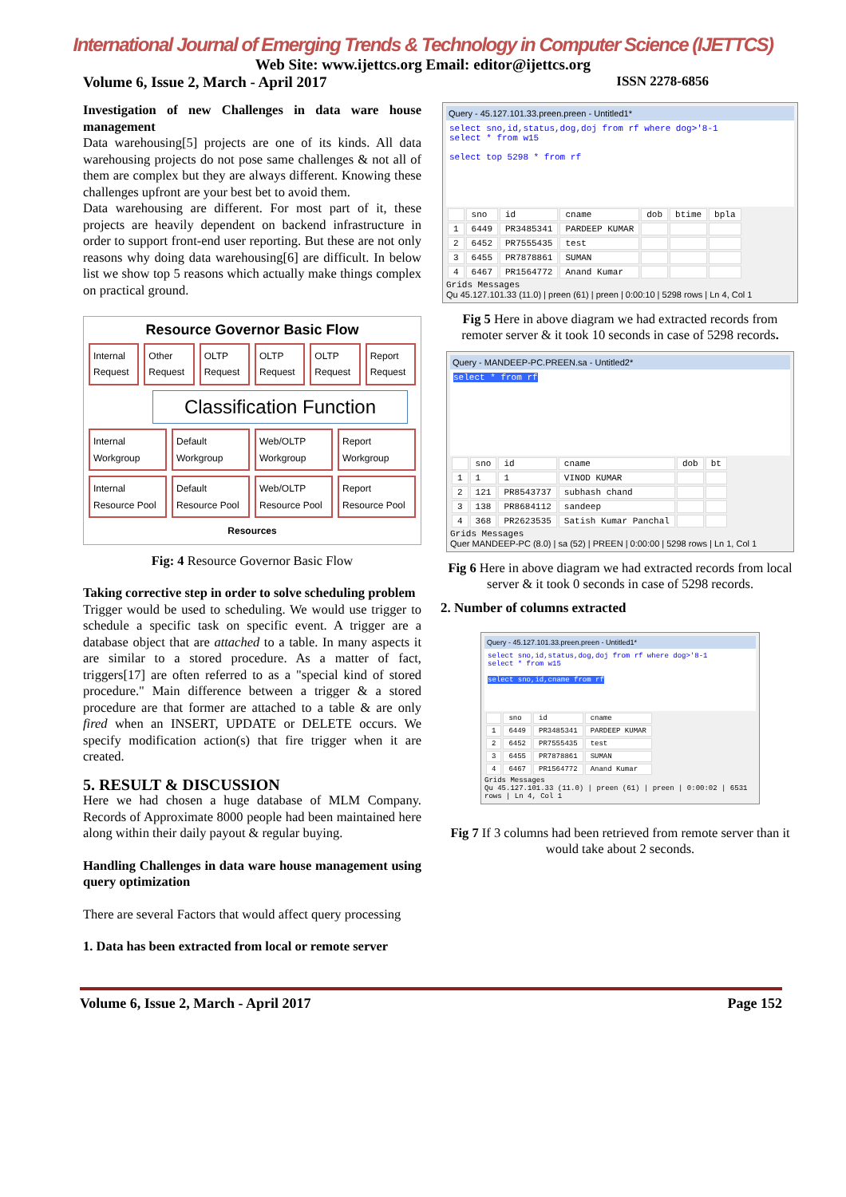International Journal of Emerging Trends & Technology in Computer Science (IJETTCS)
Web Site: www.ijettcs.org Email: editor@ijettcs.org
Volume 6, Issue 2, March - April 2017 ISSN 2278-6856
Investigation of new Challenges in data ware house management
Data warehousing[5] projects are one of its kinds. All data warehousing projects do not pose same challenges & not all of them are complex but they are always different. Knowing these challenges upfront are your best bet to avoid them.
Data warehousing are different. For most part of it, these projects are heavily dependent on backend infrastructure in order to support front-end user reporting. But these are not only reasons why doing data warehousing[6] are difficult. In below list we show top 5 reasons which actually make things complex on practical ground.
Resource Governor Basic Flow
Internal Request Other Request OLTP Request OLTP Request OLTP Request Report Request
Classification Function
Internal Workgroup Default Workgroup Web/OLTP Workgroup Report Workgroup
Internal Resource Pool Default Resource Pool Web/OLTP Resource Pool Report Resource Pool
Resources
Fig: 4 Resource Governor Basic Flow
Taking corrective step in order to solve scheduling problem
Trigger would be used to scheduling. We would use trigger to schedule a specific task on specific event. A trigger are a database object that are attached to a table. In many aspects it are similar to a stored procedure. As a matter of fact, triggers[17] are often referred to as a "special kind of stored procedure." Main difference between a trigger & a stored procedure are that former are attached to a table & are only fired when an INSERT, UPDATE or DELETE occurs. We specify modification action(s) that fire trigger when it are created.
5. RESULT & DISCUSSION
Here we had chosen a huge database of MLM Company. Records of Approximate 8000 people had been maintained here along within their daily payout & regular buying.
Handling Challenges in data ware house management using query optimization
There are several Factors that would affect query processing
1. Data has been extracted from local or remote server
Query - 45.127.101.33.preen.preen - Untitled1*
select sno,id,status,dog,doj from rf where dog>'8-1
select * from w15
select top 5298 * from rf
| | sno | id | cname | dob | btime | bpla |
| 1 | 6449 | PR3485341 | PARDEEP KUMAR | | | |
| 2 | 6452 | PR7555435 | test | | | |
| 3 | 6455 | PR7878861 | SUMAN | | | |
| 4 | 6467 | PR1564772 | Anand Kumar | | | |
Grids Messages
Qu 45.127.101.33 (11.0) | preen (61) | preen | 0:00:10 | 5298 rows | Ln 4, Col 1
Fig 5 Here in above diagram we had extracted records from remoter server & it took 10 seconds in case of 5298 records.
Query - MANDEEP-PC.PREEN.sa - Untitled2*
select * from rf
| | sno | id | cname | dob | bt |
| 1 | 1 | 1 | VINOD KUMAR | | |
| 2 | 121 | PR8543737 | subhash chand | | |
| 3 | 138 | PR8684112 | sandeep | | |
| 4 | 368 | PR2623535 | Satish Kumar Panchal | | |
Grids Messages
Quer MANDEEP-PC (8.0) | sa (52) | PREEN | 0:00:00 | 5298 rows | Ln 1, Col 1
Fig 6 Here in above diagram we had extracted records from local server & it took 0 seconds in case of 5298 records.
2. Number of columns extracted
Query - 45.127.101.33.preen.preen - Untitled1*
select sno,id,status,dog,doj from rf where dog>'8-1
select * from w15
select sno,id,cname from rf
| | sno | id | cname |
| 1 | 6449 | PR3485341 | PARDEEP KUMAR |
| 2 | 6452 | PR7555435 | test |
| 3 | 6455 | PR7878861 | SUMAN |
| 4 | 6467 | PR1564772 | Anand Kumar |
Grids Messages
Qu 45.127.101.33 (11.0) | preen (61) | preen | 0:00:02 | 6531 rows | Ln 4, Col 1
Fig 7 If 3 columns had been retrieved from remote server than it would take about 2 seconds.
Volume 6, Issue 2, March - April 2017 Page 152